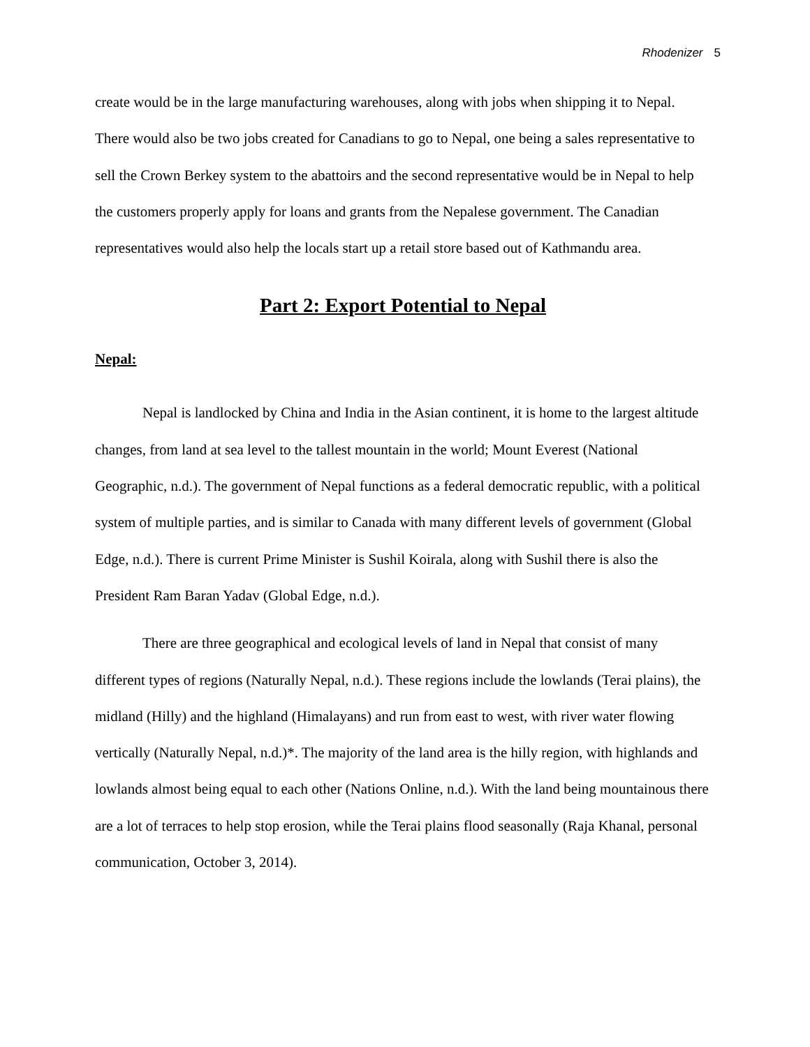Rhodenizer 5
create would be in the large manufacturing warehouses, along with jobs when shipping it to Nepal. There would also be two jobs created for Canadians to go to Nepal, one being a sales representative to sell the Crown Berkey system to the abattoirs and the second representative would be in Nepal to help the customers properly apply for loans and grants from the Nepalese government. The Canadian representatives would also help the locals start up a retail store based out of Kathmandu area.
Part 2: Export Potential to Nepal
Nepal:
Nepal is landlocked by China and India in the Asian continent, it is home to the largest altitude changes, from land at sea level to the tallest mountain in the world; Mount Everest (National Geographic, n.d.). The government of Nepal functions as a federal democratic republic, with a political system of multiple parties, and is similar to Canada with many different levels of government (Global Edge, n.d.). There is current Prime Minister is Sushil Koirala, along with Sushil there is also the President Ram Baran Yadav (Global Edge, n.d.).
There are three geographical and ecological levels of land in Nepal that consist of many different types of regions (Naturally Nepal, n.d.). These regions include the lowlands (Terai plains), the midland (Hilly) and the highland (Himalayans) and run from east to west, with river water flowing vertically (Naturally Nepal, n.d.)*. The majority of the land area is the hilly region, with highlands and lowlands almost being equal to each other (Nations Online, n.d.). With the land being mountainous there are a lot of terraces to help stop erosion, while the Terai plains flood seasonally (Raja Khanal, personal communication, October 3, 2014).